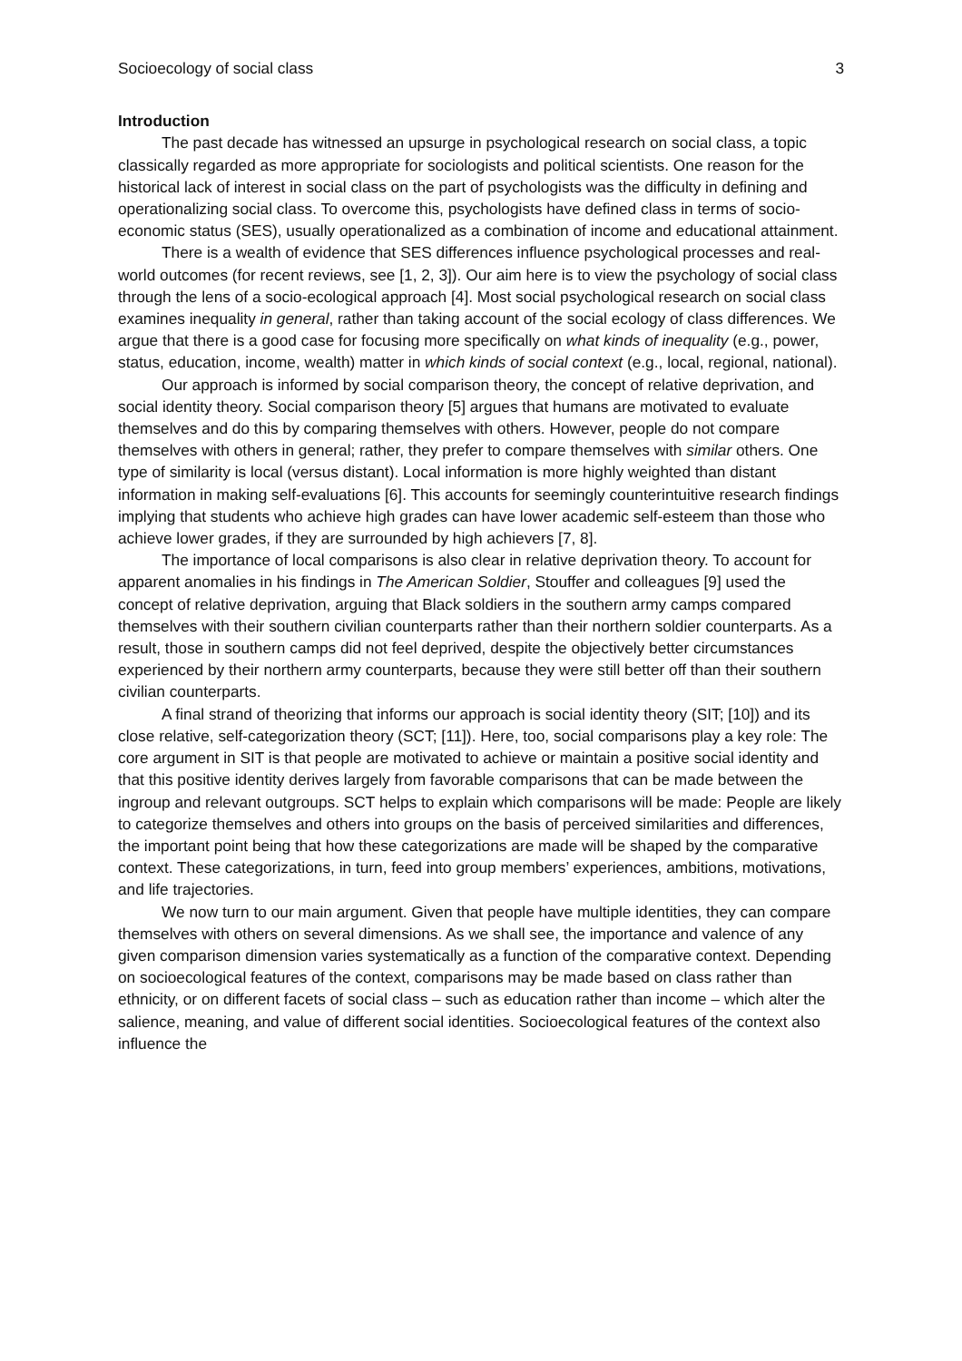Socioecology of social class 3
Introduction
The past decade has witnessed an upsurge in psychological research on social class, a topic classically regarded as more appropriate for sociologists and political scientists. One reason for the historical lack of interest in social class on the part of psychologists was the difficulty in defining and operationalizing social class. To overcome this, psychologists have defined class in terms of socio-economic status (SES), usually operationalized as a combination of income and educational attainment.
There is a wealth of evidence that SES differences influence psychological processes and real-world outcomes (for recent reviews, see [1, 2, 3]). Our aim here is to view the psychology of social class through the lens of a socio-ecological approach [4]. Most social psychological research on social class examines inequality in general, rather than taking account of the social ecology of class differences. We argue that there is a good case for focusing more specifically on what kinds of inequality (e.g., power, status, education, income, wealth) matter in which kinds of social context (e.g., local, regional, national).
Our approach is informed by social comparison theory, the concept of relative deprivation, and social identity theory. Social comparison theory [5] argues that humans are motivated to evaluate themselves and do this by comparing themselves with others. However, people do not compare themselves with others in general; rather, they prefer to compare themselves with similar others. One type of similarity is local (versus distant). Local information is more highly weighted than distant information in making self-evaluations [6]. This accounts for seemingly counterintuitive research findings implying that students who achieve high grades can have lower academic self-esteem than those who achieve lower grades, if they are surrounded by high achievers [7, 8].
The importance of local comparisons is also clear in relative deprivation theory. To account for apparent anomalies in his findings in The American Soldier, Stouffer and colleagues [9] used the concept of relative deprivation, arguing that Black soldiers in the southern army camps compared themselves with their southern civilian counterparts rather than their northern soldier counterparts. As a result, those in southern camps did not feel deprived, despite the objectively better circumstances experienced by their northern army counterparts, because they were still better off than their southern civilian counterparts.
A final strand of theorizing that informs our approach is social identity theory (SIT; [10]) and its close relative, self-categorization theory (SCT; [11]). Here, too, social comparisons play a key role: The core argument in SIT is that people are motivated to achieve or maintain a positive social identity and that this positive identity derives largely from favorable comparisons that can be made between the ingroup and relevant outgroups. SCT helps to explain which comparisons will be made: People are likely to categorize themselves and others into groups on the basis of perceived similarities and differences, the important point being that how these categorizations are made will be shaped by the comparative context. These categorizations, in turn, feed into group members’ experiences, ambitions, motivations, and life trajectories.
We now turn to our main argument. Given that people have multiple identities, they can compare themselves with others on several dimensions. As we shall see, the importance and valence of any given comparison dimension varies systematically as a function of the comparative context. Depending on socioecological features of the context, comparisons may be made based on class rather than ethnicity, or on different facets of social class – such as education rather than income – which alter the salience, meaning, and value of different social identities. Socioecological features of the context also influence the